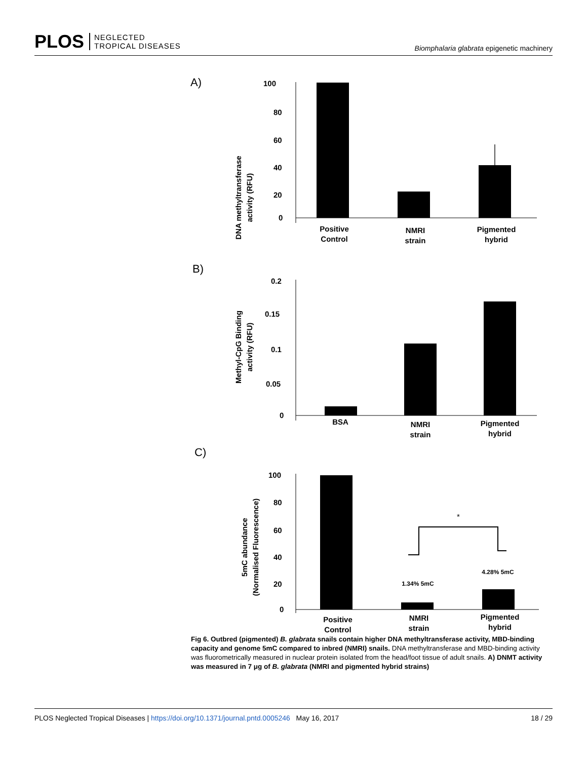PLOS NEGLECTED
TROPICAL DISEASES
Biomphalaria glabrata epigenetic machinery
A)
DNA methyltransferase
activity (RFU)
100
80
60
40
20
0
Positive
Control
NMRI
strain
Pigmented
hybrid
B)
Methyl-CpG Binding
activity (RFU)
0.2
0.15
0.1
0.05
0
BSA
NMRI
strain
Pigmented
hybrid
C)
5mC abundance
(Normalised Fluorescence)
100
80
60
40
20
0
*
1.34% 5mC
4.28% 5mC
Positive
Control
NMRI
strain
Pigmented
hybrid
Fig 6. Outbred (pigmented) B. glabrata snails contain higher DNA methyltransferase activity, MBD-binding capacity and genome 5mC compared to inbred (NMRI) snails. DNA methyltransferase and MBD-binding activity was fluorometrically measured in nuclear protein isolated from the head/foot tissue of adult snails. A) DNMT activity was measured in 7 μg of B. glabrata (NMRI and pigmented hybrid strains)
PLOS Neglected Tropical Diseases | https://doi.org/10.1371/journal.pntd.0005246 May 16, 2017 18 / 29